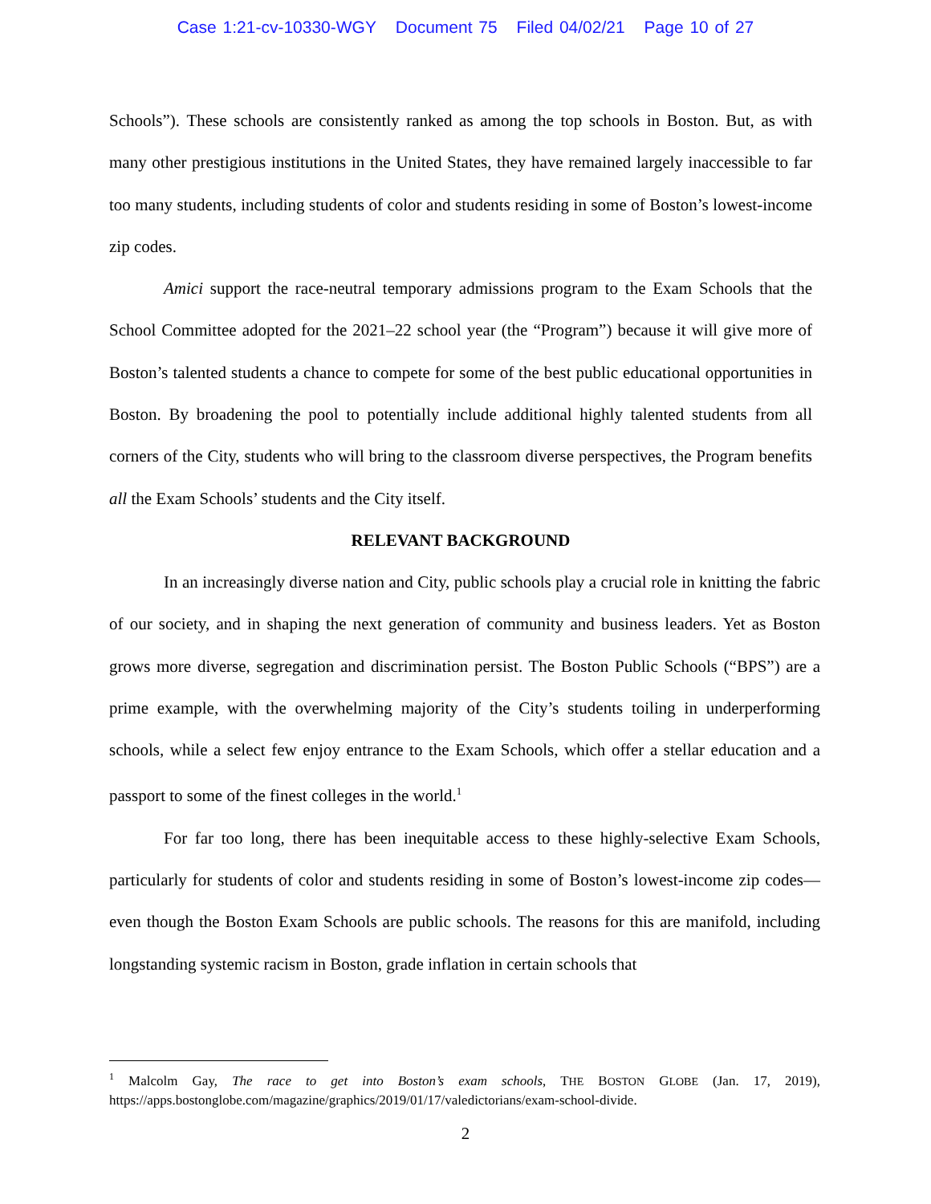Case 1:21-cv-10330-WGY Document 75 Filed 04/02/21 Page 10 of 27
Schools”). These schools are consistently ranked as among the top schools in Boston. But, as with many other prestigious institutions in the United States, they have remained largely inaccessible to far too many students, including students of color and students residing in some of Boston’s lowest-income zip codes.
Amici support the race-neutral temporary admissions program to the Exam Schools that the School Committee adopted for the 2021–22 school year (the “Program”) because it will give more of Boston’s talented students a chance to compete for some of the best public educational opportunities in Boston. By broadening the pool to potentially include additional highly talented students from all corners of the City, students who will bring to the classroom diverse perspectives, the Program benefits all the Exam Schools’ students and the City itself.
RELEVANT BACKGROUND
In an increasingly diverse nation and City, public schools play a crucial role in knitting the fabric of our society, and in shaping the next generation of community and business leaders. Yet as Boston grows more diverse, segregation and discrimination persist. The Boston Public Schools (“BPS”) are a prime example, with the overwhelming majority of the City’s students toiling in underperforming schools, while a select few enjoy entrance to the Exam Schools, which offer a stellar education and a passport to some of the finest colleges in the world.<sup>1</sup>
For far too long, there has been inequitable access to these highly-selective Exam Schools, particularly for students of color and students residing in some of Boston’s lowest-income zip codes—even though the Boston Exam Schools are public schools. The reasons for this are manifold, including longstanding systemic racism in Boston, grade inflation in certain schools that
<sup>1</sup> Malcolm Gay, The race to get into Boston’s exam schools, THE BOSTON GLOBE (Jan. 17, 2019), https://apps.bostonglobe.com/magazine/graphics/2019/01/17/valedictorians/exam-school-divide.
2